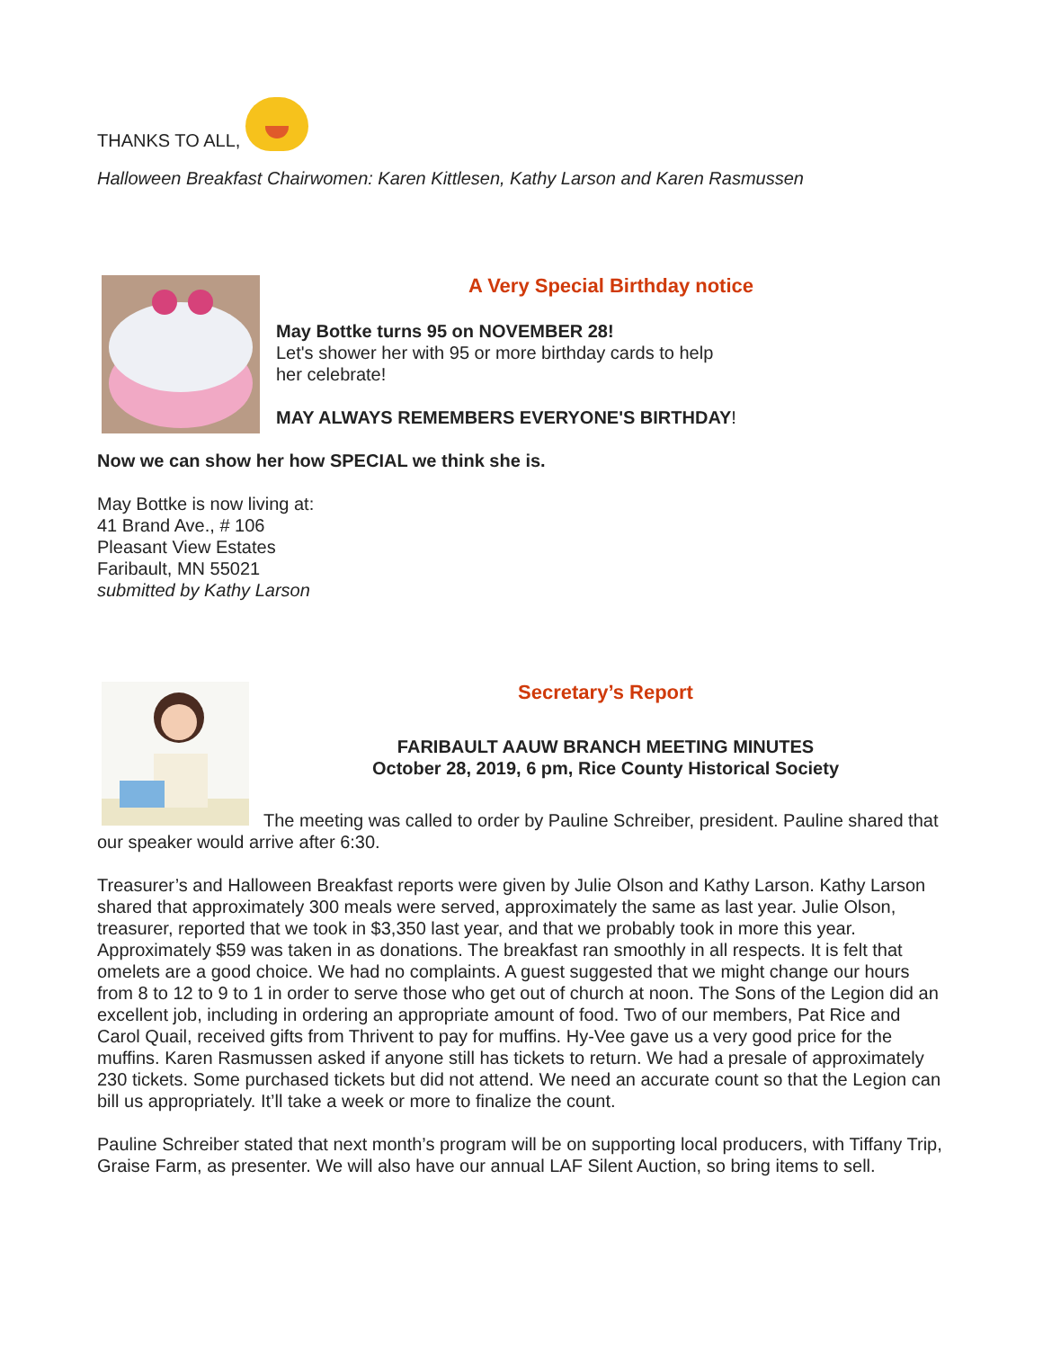THANKS TO ALL,
Halloween Breakfast Chairwomen: Karen Kittlesen, Kathy Larson and Karen Rasmussen
A Very Special Birthday notice
May Bottke turns 95 on NOVEMBER 28!
Let's shower her with 95 or more birthday cards to help
her celebrate!
MAY ALWAYS REMEMBERS EVERYONE'S BIRTHDAY!
Now we can show her how SPECIAL we think she is.
May Bottke is now living at:
41 Brand Ave., # 106
Pleasant View Estates
Faribault, MN 55021
submitted by Kathy Larson
Secretary’s Report
FARIBAULT AAUW BRANCH MEETING MINUTES
October 28, 2019, 6 pm, Rice County Historical Society
The meeting was called to order by Pauline Schreiber, president. Pauline shared that our speaker would arrive after 6:30.
Treasurer’s and Halloween Breakfast reports were given by Julie Olson and Kathy Larson. Kathy Larson shared that approximately 300 meals were served, approximately the same as last year. Julie Olson, treasurer, reported that we took in $3,350 last year, and that we probably took in more this year. Approximately $59 was taken in as donations. The breakfast ran smoothly in all respects. It is felt that omelets are a good choice. We had no complaints. A guest suggested that we might change our hours from 8 to 12 to 9 to 1 in order to serve those who get out of church at noon. The Sons of the Legion did an excellent job, including in ordering an appropriate amount of food. Two of our members, Pat Rice and Carol Quail, received gifts from Thrivent to pay for muffins. Hy-Vee gave us a very good price for the muffins. Karen Rasmussen asked if anyone still has tickets to return. We had a presale of approximately 230 tickets. Some purchased tickets but did not attend. We need an accurate count so that the Legion can bill us appropriately. It’ll take a week or more to finalize the count.
Pauline Schreiber stated that next month’s program will be on supporting local producers, with Tiffany Trip, Graise Farm, as presenter. We will also have our annual LAF Silent Auction, so bring items to sell.